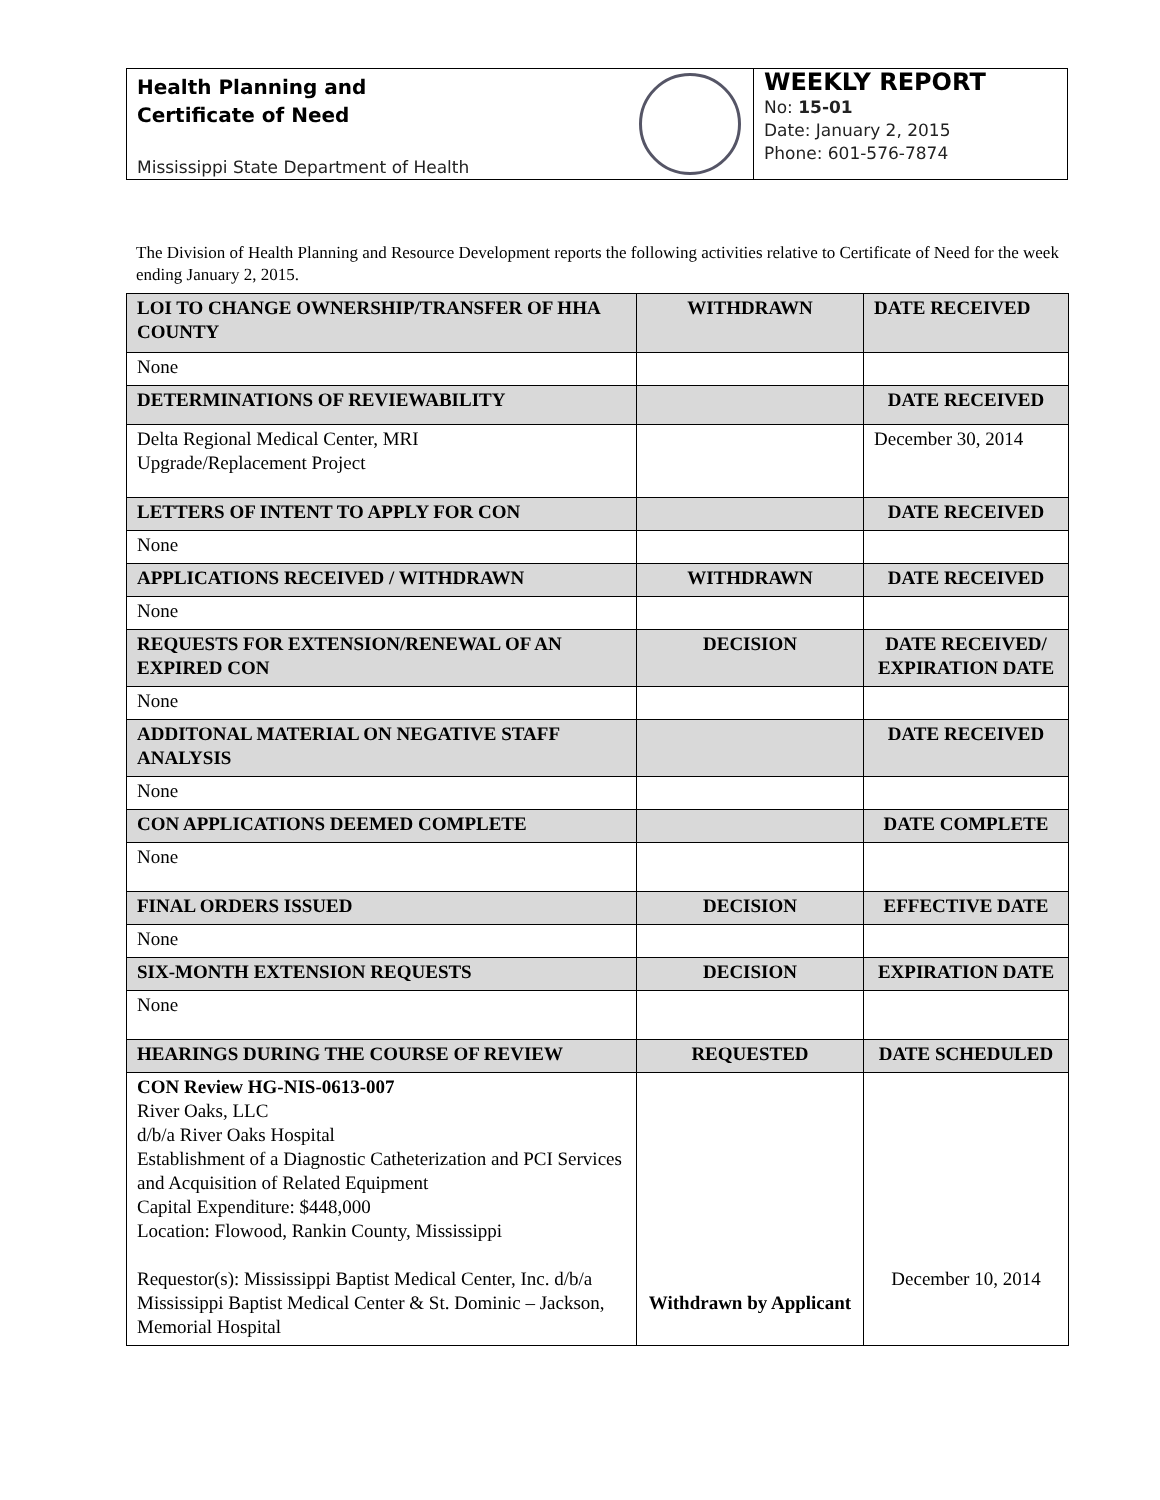Health Planning and
Certificate of Need
Mississippi State Department of Health
WEEKLY REPORT
No: 15-01
Date: January 2, 2015
Phone: 601-576-7874
The Division of Health Planning and Resource Development reports the following activities relative to Certificate of Need for the week ending January 2, 2015.
| LOI TO CHANGE OWNERSHIP/TRANSFER OF HHA COUNTY | WITHDRAWN | DATE RECEIVED |
| --- | --- | --- |
| None | | |
| DETERMINATIONS OF REVIEWABILITY | | DATE RECEIVED |
| Delta Regional Medical Center, MRI Upgrade/Replacement Project | | December 30, 2014 |
| LETTERS OF INTENT TO APPLY FOR CON | | DATE RECEIVED |
| None | | |
| APPLICATIONS RECEIVED / WITHDRAWN | WITHDRAWN | DATE RECEIVED |
| None | | |
| REQUESTS FOR EXTENSION/RENEWAL OF AN EXPIRED CON | DECISION | DATE RECEIVED/ EXPIRATION DATE |
| None | | |
| ADDITONAL MATERIAL ON NEGATIVE STAFF ANALYSIS | | DATE RECEIVED |
| None | | |
| CON APPLICATIONS DEEMED COMPLETE | | DATE COMPLETE |
| None | | |
| FINAL ORDERS ISSUED | DECISION | EFFECTIVE DATE |
| None | | |
| SIX-MONTH EXTENSION REQUESTS | DECISION | EXPIRATION DATE |
| None | | |
| HEARINGS DURING THE COURSE OF REVIEW | REQUESTED | DATE SCHEDULED |
| CON Review HG-NIS-0613-007 River Oaks, LLC d/b/a River Oaks Hospital Establishment of a Diagnostic Catheterization and PCI Services and Acquisition of Related Equipment Capital Expenditure: $448,000 Location: Flowood, Rankin County, Mississippi Requestor(s): Mississippi Baptist Medical Center, Inc. d/b/a Mississippi Baptist Medical Center & St. Dominic – Jackson, Memorial Hospital | Withdrawn by Applicant | December 10, 2014 |